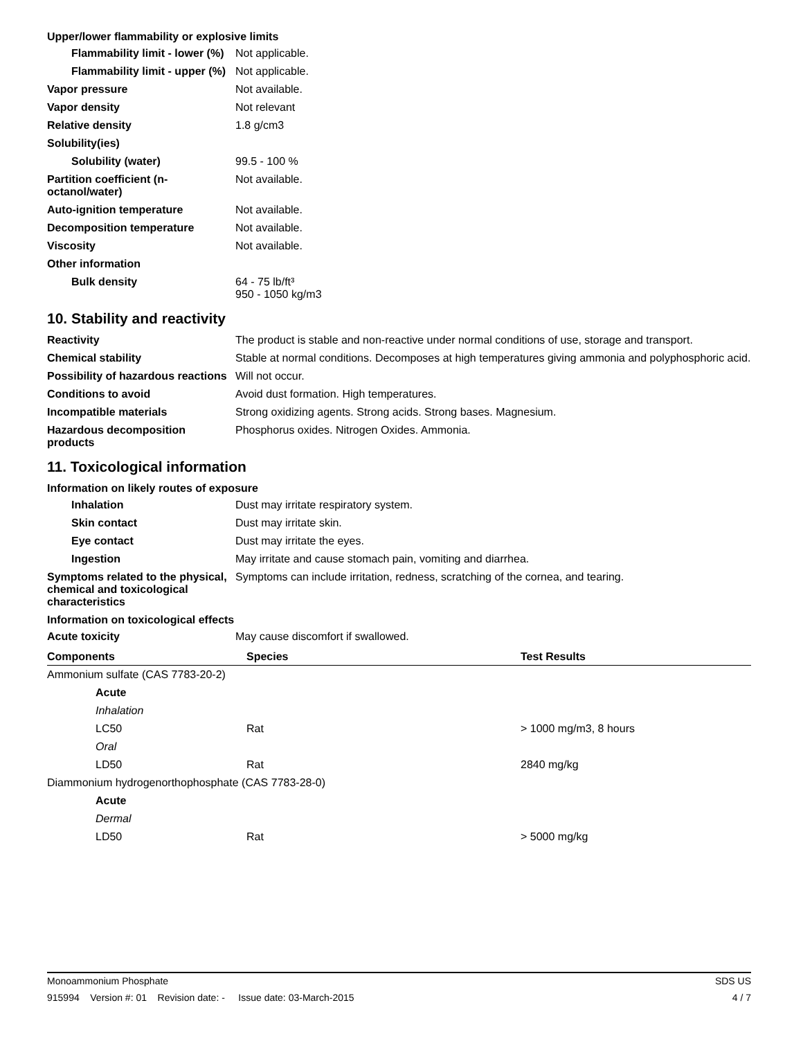Upper/lower flammability or explosive limits
Flammability limit - lower (%)
Not applicable.
Flammability limit - upper (%)
Not applicable.
Vapor pressure Not available.
Vapor density Not relevant
Relative density 1.8 g/cm3
Solubility(ies)
Solubility (water) 99.5 - 100 %
Partition coefficient (n-octanol/water)
Not available.
Auto-ignition temperature Not available.
Decomposition temperature Not available.
Viscosity Not available.
Other information
Bulk density 64 - 75 lb/ft³
950 - 1050 kg/m3
10. Stability and reactivity
Reactivity The product is stable and non-reactive under normal conditions of use, storage and transport.
Chemical stability Stable at normal conditions. Decomposes at high temperatures giving ammonia and polyphosphoric acid.
Possibility of hazardous reactions
Will not occur.
Conditions to avoid Avoid dust formation. High temperatures.
Incompatible materials Strong oxidizing agents. Strong acids. Strong bases. Magnesium.
Hazardous decomposition products
Phosphorus oxides. Nitrogen Oxides. Ammonia.
11. Toxicological information
Information on likely routes of exposure
Inhalation Dust may irritate respiratory system.
Skin contact Dust may irritate skin.
Eye contact Dust may irritate the eyes.
Ingestion May irritate and cause stomach pain, vomiting and diarrhea.
Symptoms related to the physical, chemical and toxicological characteristics
Symptoms can include irritation, redness, scratching of the cornea, and tearing.
Information on toxicological effects
Acute toxicity May cause discomfort if swallowed.
| Components | Species | Test Results |
| --- | --- | --- |
| Ammonium sulfate (CAS 7783-20-2) | | |
| Acute | | |
| Inhalation | | |
| LC50 | Rat | > 1000 mg/m3, 8 hours |
| Oral | | |
| LD50 | Rat | 2840 mg/kg |
| Diammonium hydrogenorthophosphate (CAS 7783-28-0) | | |
| Acute | | |
| Dermal | | |
| LD50 | Rat | > 5000 mg/kg |
Monoammonium Phosphate SDS US
915994 Version #: 01 Revision date: - Issue date: 03-March-2015 4 / 7